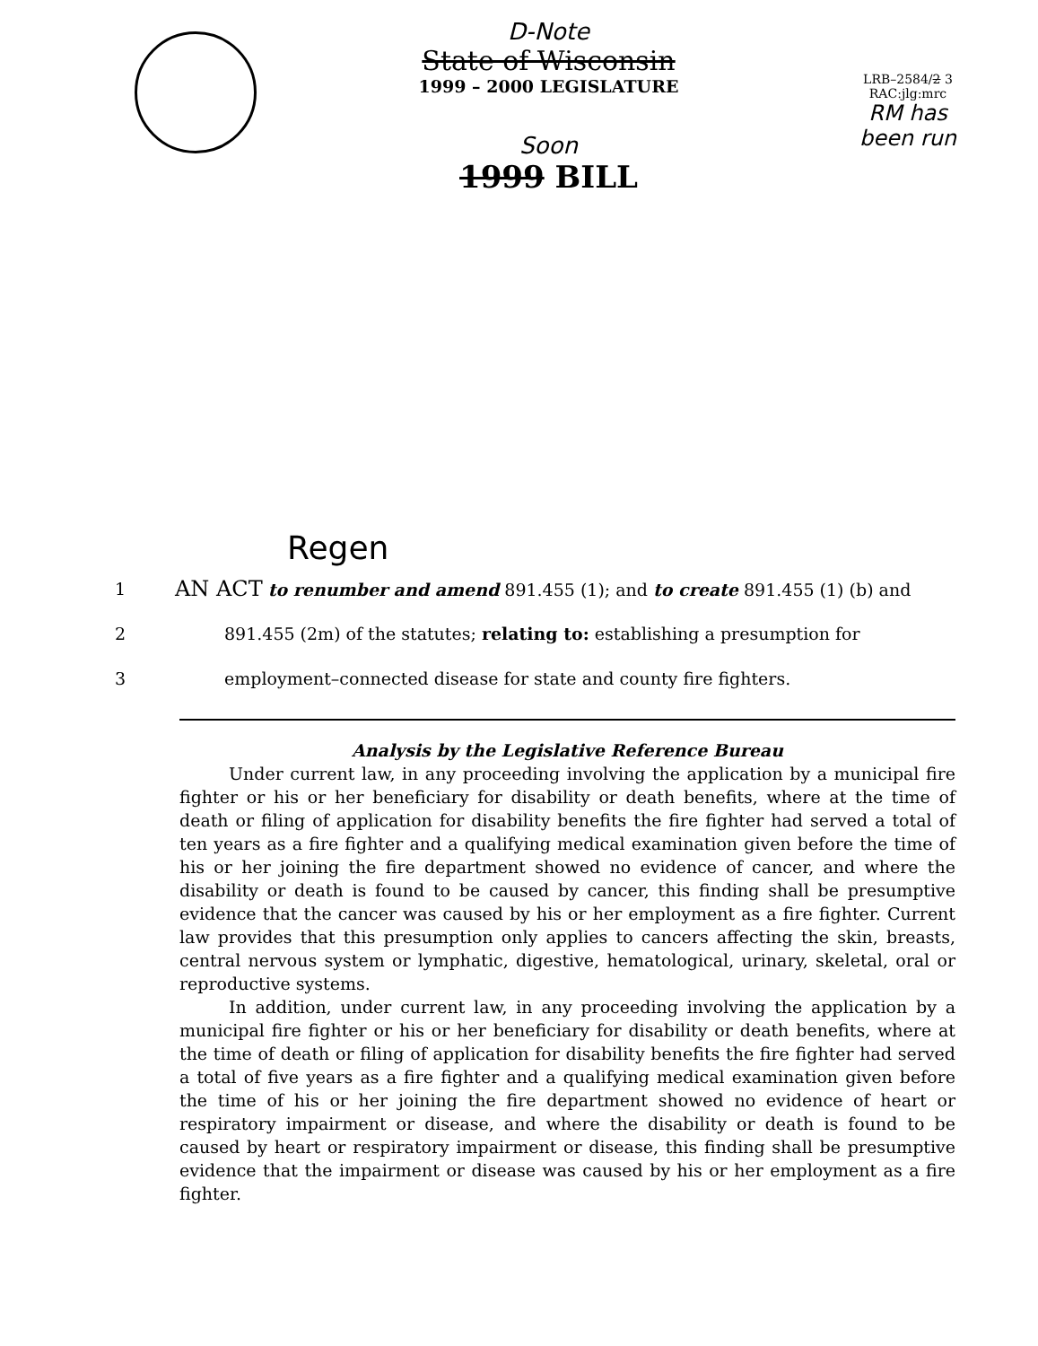D-Note
State of Wisconsin
1999 – 2000 LEGISLATURE
Soon
1999 BILL
LRB–2584/2 3
RAC:jlg:mrc
RM has been run
Regen
1
AN ACT to renumber and amend 891.455 (1); and to create 891.455 (1) (b) and
2
891.455 (2m) of the statutes; relating to: establishing a presumption for
3 employment–connected disease for state and county fire fighters.
Analysis by the Legislative Reference Bureau
Under current law, in any proceeding involving the application by a municipal fire fighter or his or her beneficiary for disability or death benefits, where at the time of death or filing of application for disability benefits the fire fighter had served a total of ten years as a fire fighter and a qualifying medical examination given before the time of his or her joining the fire department showed no evidence of cancer, and where the disability or death is found to be caused by cancer, this finding shall be presumptive evidence that the cancer was caused by his or her employment as a fire fighter. Current law provides that this presumption only applies to cancers affecting the skin, breasts, central nervous system or lymphatic, digestive, hematological, urinary, skeletal, oral or reproductive systems.
In addition, under current law, in any proceeding involving the application by a municipal fire fighter or his or her beneficiary for disability or death benefits, where at the time of death or filing of application for disability benefits the fire fighter had served a total of five years as a fire fighter and a qualifying medical examination given before the time of his or her joining the fire department showed no evidence of heart or respiratory impairment or disease, and where the disability or death is found to be caused by heart or respiratory impairment or disease, this finding shall be presumptive evidence that the impairment or disease was caused by his or her employment as a fire fighter.